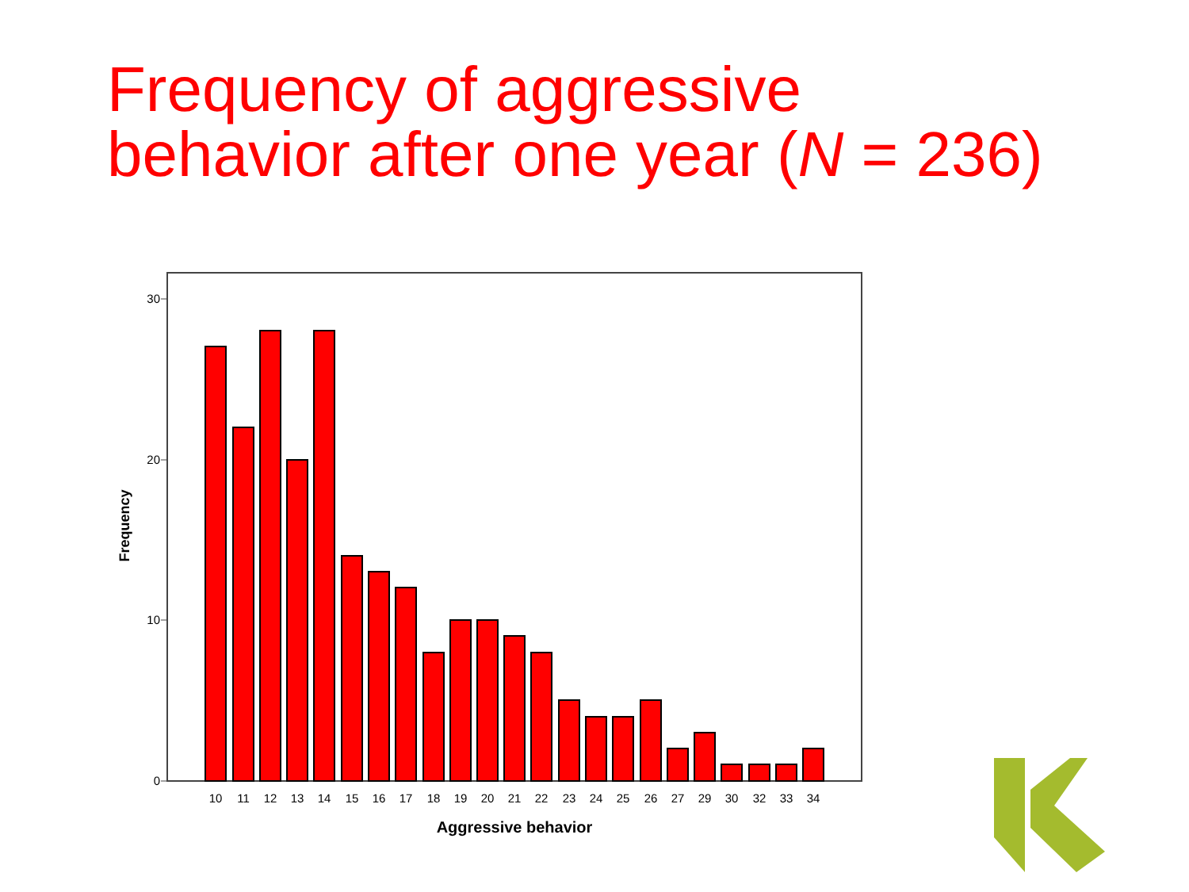Frequency of aggressive
behavior after one year (N = 236)
30
20
10
0
Frequency
10
11
12
13
14
15
16
17
18
19
20
21
22
23
24
25
26
27
29
30
32
33
34
Aggressive behavior